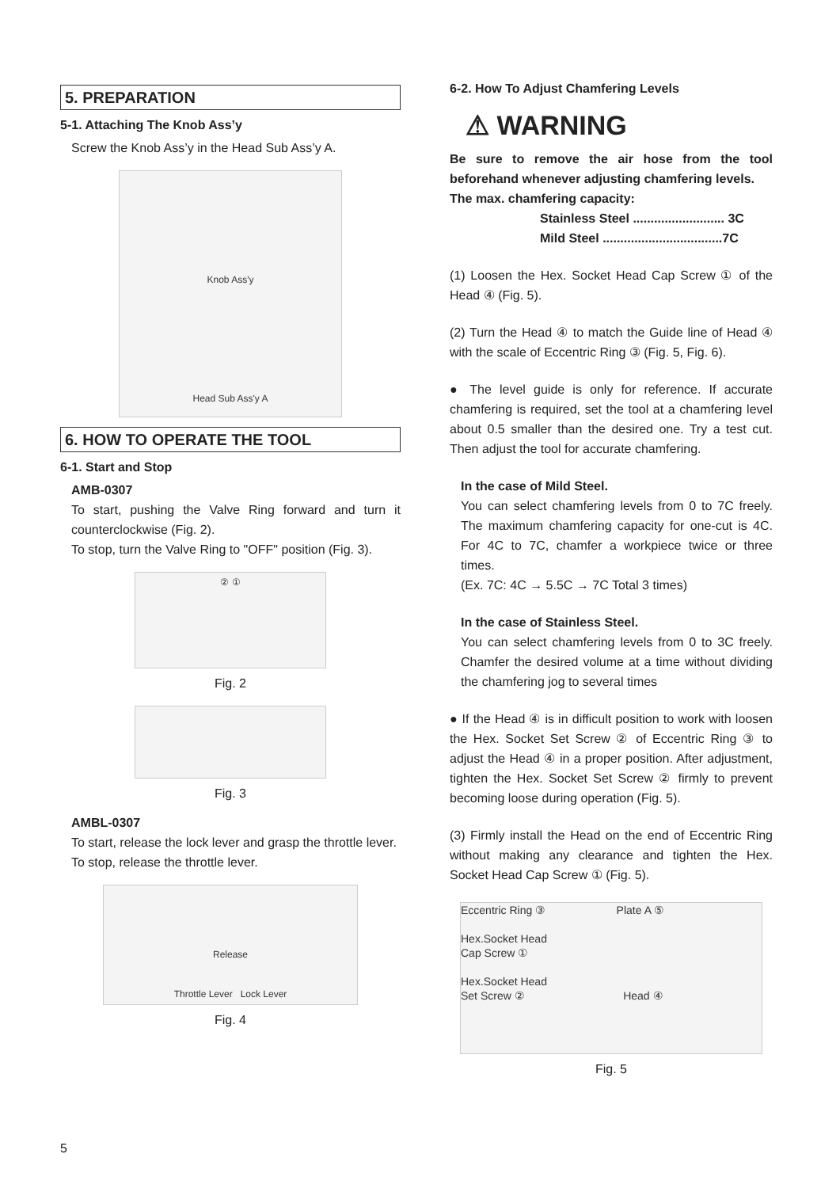5. PREPARATION
5-1. Attaching The Knob Ass’y
Screw the Knob Ass’y in the Head Sub Ass’y A.
Knob Ass'y
Head Sub Ass'y A
6. HOW TO OPERATE THE TOOL
6-1. Start and Stop
AMB-0307
To start, pushing the Valve Ring forward and turn it counterclockwise (Fig. 2).
To stop, turn the Valve Ring to "OFF" position (Fig. 3).
② ①
Fig. 2
Fig. 3
AMBL-0307
To start, release the lock lever and grasp the throttle lever.
To stop, release the throttle lever.
Release
Throttle Lever Lock Lever
Fig. 4
6-2. How To Adjust Chamfering Levels
⚠ WARNING
Be sure to remove the air hose from the tool beforehand whenever adjusting chamfering levels.
The max. chamfering capacity:
Stainless Steel .......................... 3C
Mild Steel ..................................7C
(1) Loosen the Hex. Socket Head Cap Screw ① of the Head ④ (Fig. 5).
(2) Turn the Head ④ to match the Guide line of Head ④ with the scale of Eccentric Ring ③ (Fig. 5, Fig. 6).
● The level guide is only for reference. If accurate chamfering is required, set the tool at a chamfering level about 0.5 smaller than the desired one. Try a test cut. Then adjust the tool for accurate chamfering.
In the case of Mild Steel.
You can select chamfering levels from 0 to 7C freely. The maximum chamfering capacity for one-cut is 4C. For 4C to 7C, chamfer a workpiece twice or three times.
(Ex. 7C: 4C → 5.5C → 7C Total 3 times)
In the case of Stainless Steel.
You can select chamfering levels from 0 to 3C freely. Chamfer the desired volume at a time without dividing the chamfering jog to several times
● If the Head ④ is in difficult position to work with loosen the Hex. Socket Set Screw ② of Eccentric Ring ③ to adjust the Head ④ in a proper position. After adjustment, tighten the Hex. Socket Set Screw ② firmly to prevent becoming loose during operation (Fig. 5).
(3) Firmly install the Head on the end of Eccentric Ring without making any clearance and tighten the Hex. Socket Head Cap Screw ① (Fig. 5).
Eccentric Ring ③ Plate A ⑤
Hex.Socket Head
Cap Screw ①
Hex.Socket Head
Set Screw ② Head ④
Fig. 5
5